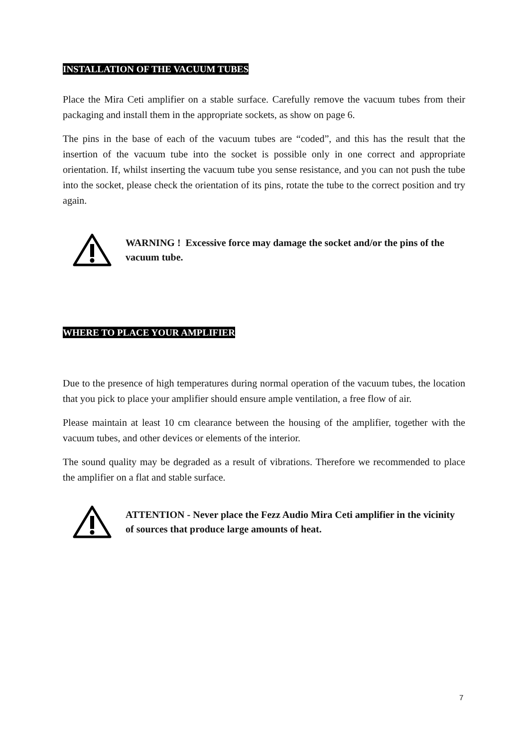INSTALLATION OF THE VACUUM TUBES
Place the Mira Ceti amplifier on a stable surface. Carefully remove the vacuum tubes from their packaging and install them in the appropriate sockets, as show on page 6.
The pins in the base of each of the vacuum tubes are “coded”, and this has the result that the insertion of the vacuum tube into the socket is possible only in one correct and appropriate orientation. If, whilst inserting the vacuum tube you sense resistance, and you can not push the tube into the socket, please check the orientation of its pins, rotate the tube to the correct position and try again.
WARNING ! Excessive force may damage the socket and/or the pins of the vacuum tube.
WHERE TO PLACE YOUR AMPLIFIER
Due to the presence of high temperatures during normal operation of the vacuum tubes, the location that you pick to place your amplifier should ensure ample ventilation, a free flow of air.
Please maintain at least 10 cm clearance between the housing of the amplifier, together with the vacuum tubes, and other devices or elements of the interior.
The sound quality may be degraded as a result of vibrations. Therefore we recommended to place the amplifier on a flat and stable surface.
ATTENTION - Never place the Fezz Audio Mira Ceti amplifier in the vicinity of sources that produce large amounts of heat.
7